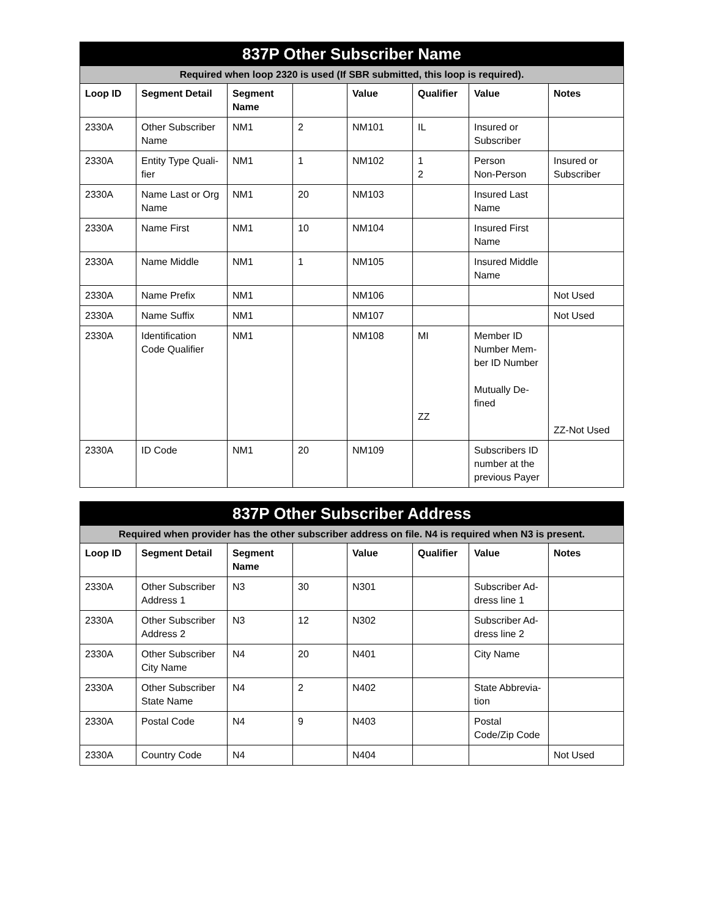| 837P Other Subscriber Name | | | | | | | |
| --- | --- | --- | --- | --- | --- | --- | --- |
| Required when loop 2320 is used (If SBR submitted, this loop is required). | | | | | | | |
| Loop ID | Segment Detail | Segment Name | | Value | Qualifier | Value | Notes |
| 2330A | Other Subscriber Name | NM1 | 2 | NM101 | IL | Insured or Subscriber | |
| 2330A | Entity Type Quali-fier | NM1 | 1 | NM102 | 1 2 | Person Non-Person | Insured or Subscriber |
| 2330A | Name Last or Org Name | NM1 | 20 | NM103 | | Insured Last Name | |
| 2330A | Name First | NM1 | 10 | NM104 | | Insured First Name | |
| 2330A | Name Middle | NM1 | 1 | NM105 | | Insured Middle Name | |
| 2330A | Name Prefix | NM1 | | NM106 | | | Not Used |
| 2330A | Name Suffix | NM1 | | NM107 | | | Not Used |
| 2330A | Identification Code Qualifier | NM1 | | NM108 | MI ZZ | Member ID Number Mem-ber ID Number Mutually De-fined | ZZ-Not Used |
| 2330A | ID Code | NM1 | 20 | NM109 | | Subscribers ID number at the previous Payer | |
| 837P Other Subscriber Address | | | | | | | |
| --- | --- | --- | --- | --- | --- | --- | --- |
| Required when provider has the other subscriber address on file. N4 is required when N3 is present. | | | | | | | |
| Loop ID | Segment Detail | Segment Name | | Value | Qualifier | Value | Notes |
| 2330A | Other Subscriber Address 1 | N3 | 30 | N301 | | Subscriber Ad-dress line 1 | |
| 2330A | Other Subscriber Address 2 | N3 | 12 | N302 | | Subscriber Ad-dress line 2 | |
| 2330A | Other Subscriber City Name | N4 | 20 | N401 | | City Name | |
| 2330A | Other Subscriber State Name | N4 | 2 | N402 | | State Abbrevia-tion | |
| 2330A | Postal Code | N4 | 9 | N403 | | Postal Code/Zip Code | |
| 2330A | Country Code | N4 | | N404 | | | Not Used |